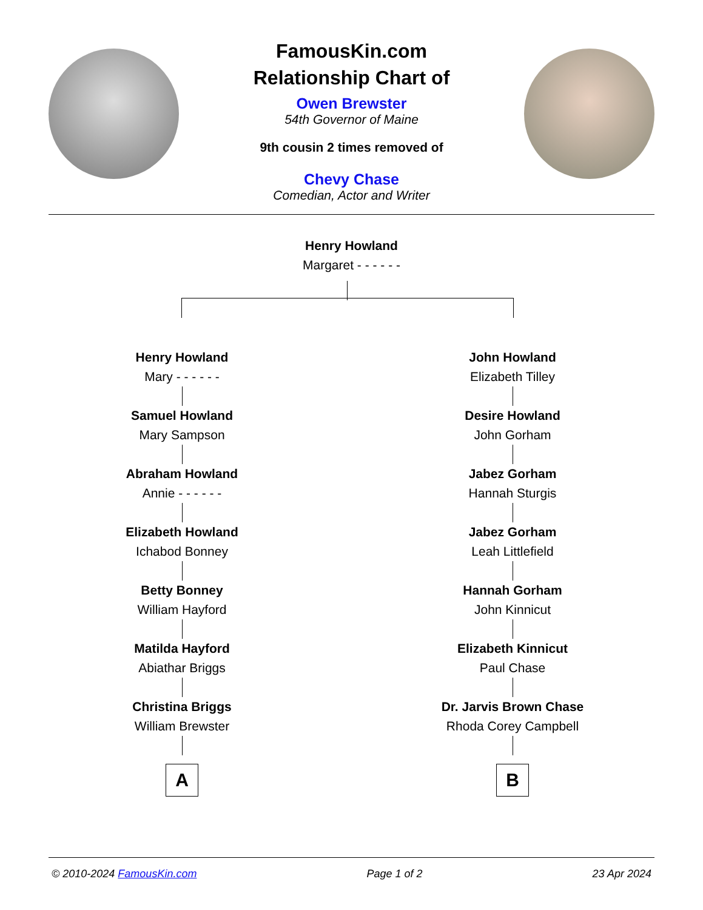FamousKin.com
Relationship Chart of
Owen Brewster
54th Governor of Maine
9th cousin 2 times removed of
Chevy Chase
Comedian, Actor and Writer
Henry Howland
Margaret - - - - - -
Henry Howland
Mary - - - - - -
Samuel Howland
Mary Sampson
Abraham Howland
Annie - - - - - -
Elizabeth Howland
Ichabod Bonney
Betty Bonney
William Hayford
Matilda Hayford
Abiathar Briggs
Christina Briggs
William Brewster
A
John Howland
Elizabeth Tilley
Desire Howland
John Gorham
Jabez Gorham
Hannah Sturgis
Jabez Gorham
Leah Littlefield
Hannah Gorham
John Kinnicut
Elizabeth Kinnicut
Paul Chase
Dr. Jarvis Brown Chase
Rhoda Corey Campbell
B
© 2010-2024 FamousKin.com Page 1 of 2 23 Apr 2024